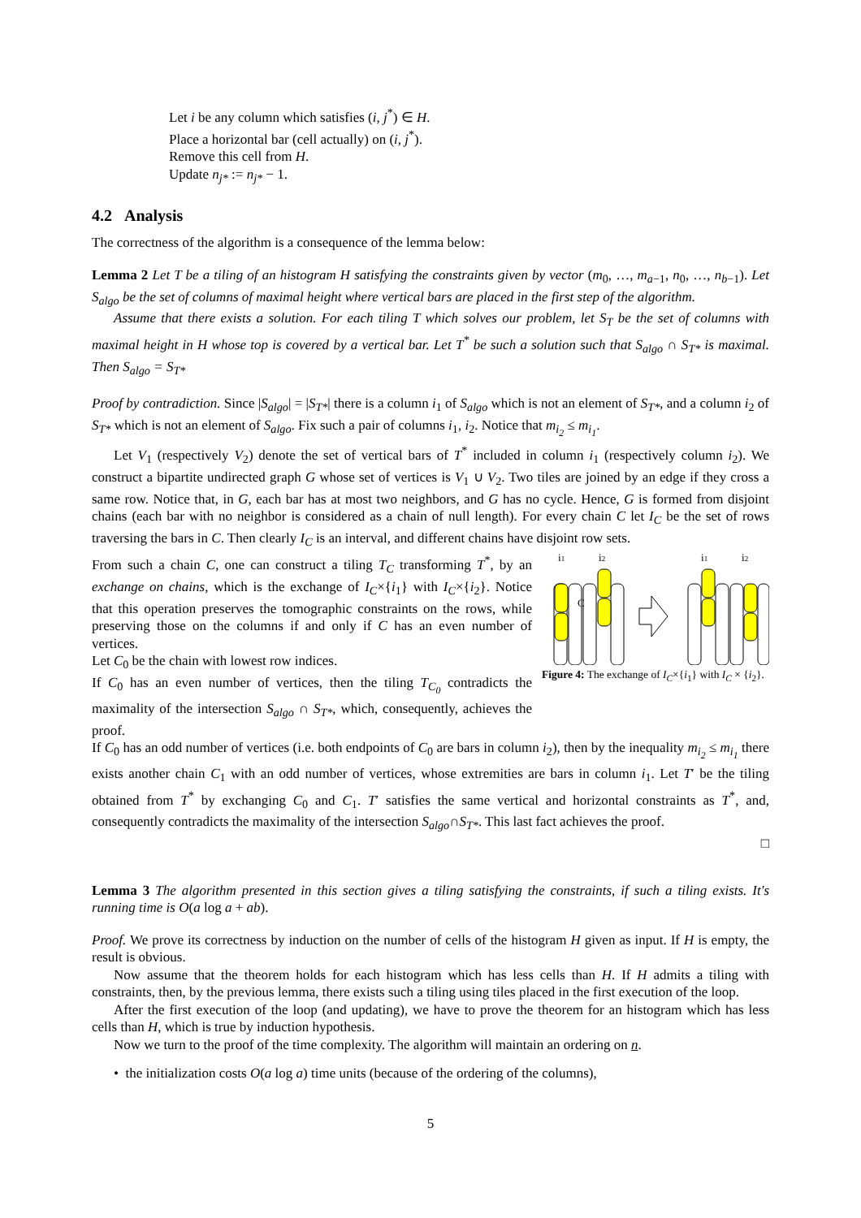Let i be any column which satisfies (i, j<sup>*</sup>) ∈ H.
Place a horizontal bar (cell actually) on (i, j<sup>*</sup>).
Remove this cell from H.
Update n<sub>j*</sub> := n<sub>j*</sub> − 1.
4.2 Analysis
The correctness of the algorithm is a consequence of the lemma below:
Lemma 2 Let T be a tiling of an histogram H satisfying the constraints given by vector (m<sub>0</sub>, …, m<sub>a−1</sub>, n<sub>0</sub>, …, n<sub>b−1</sub>). Let S<sub>algo</sub> be the set of columns of maximal height where vertical bars are placed in the first step of the algorithm.
Assume that there exists a solution. For each tiling T which solves our problem, let S<sub>T</sub> be the set of columns with maximal height in H whose top is covered by a vertical bar. Let T<sup>*</sup> be such a solution such that S<sub>algo</sub> ∩ S<sub>T*</sub> is maximal. Then S<sub>algo</sub> = S<sub>T*</sub>
Proof by contradiction. Since |S<sub>algo</sub>| = |S<sub>T*</sub>| there is a column i<sub>1</sub> of S<sub>algo</sub> which is not an element of S<sub>T*</sub>, and a column i<sub>2</sub> of S<sub>T*</sub> which is not an element of S<sub>algo</sub>. Fix such a pair of columns i<sub>1</sub>, i<sub>2</sub>. Notice that m<sub>i<sub>2</sub></sub> ≤ m<sub>i<sub>1</sub></sub>.
Let V<sub>1</sub> (respectively V<sub>2</sub>) denote the set of vertical bars of T<sup>*</sup> included in column i<sub>1</sub> (respectively column i<sub>2</sub>). We construct a bipartite undirected graph G whose set of vertices is V<sub>1</sub> ∪ V<sub>2</sub>. Two tiles are joined by an edge if they cross a same row. Notice that, in G, each bar has at most two neighbors, and G has no cycle. Hence, G is formed from disjoint chains (each bar with no neighbor is considered as a chain of null length). For every chain C let I<sub>C</sub> be the set of rows traversing the bars in C. Then clearly I<sub>C</sub> is an interval, and different chains have disjoint row sets.
From such a chain C, one can construct a tiling T<sub>C</sub> transforming T<sup>*</sup>, by an exchange on chains, which is the exchange of I<sub>C</sub>×{i<sub>1</sub>} with I<sub>C</sub>×{i<sub>2</sub>}. Notice that this operation preserves the tomographic constraints on the rows, while preserving those on the columns if and only if C has an even number of vertices.
Let C<sub>0</sub> be the chain with lowest row indices.
If C<sub>0</sub> has an even number of vertices, then the tiling T<sub>C<sub>0</sub></sub> contradicts the maximality of the intersection S<sub>algo</sub> ∩ S<sub>T*</sub>, which, consequently, achieves the proof.
i1
i2
i1
i2
C
Figure 4: The exchange of I<sub>C</sub>×{i<sub>1</sub>} with I<sub>C</sub> × {i<sub>2</sub>}.
If C<sub>0</sub> has an odd number of vertices (i.e. both endpoints of C<sub>0</sub> are bars in column i<sub>2</sub>), then by the inequality m<sub>i<sub>2</sub></sub> ≤ m<sub>i<sub>1</sub></sub> there exists another chain C<sub>1</sub> with an odd number of vertices, whose extremities are bars in column i<sub>1</sub>. Let T′ be the tiling obtained from T<sup>*</sup> by exchanging C<sub>0</sub> and C<sub>1</sub>. T′ satisfies the same vertical and horizontal constraints as T<sup>*</sup>, and, consequently contradicts the maximality of the intersection S<sub>algo</sub>∩S<sub>T*</sub>. This last fact achieves the proof.
□
Lemma 3 The algorithm presented in this section gives a tiling satisfying the constraints, if such a tiling exists. It's running time is O(a log a + ab).
Proof. We prove its correctness by induction on the number of cells of the histogram H given as input. If H is empty, the result is obvious.
Now assume that the theorem holds for each histogram which has less cells than H. If H admits a tiling with constraints, then, by the previous lemma, there exists such a tiling using tiles placed in the first execution of the loop.
After the first execution of the loop (and updating), we have to prove the theorem for an histogram which has less cells than H, which is true by induction hypothesis.
Now we turn to the proof of the time complexity. The algorithm will maintain an ordering on n.
• the initialization costs O(a log a) time units (because of the ordering of the columns),
5